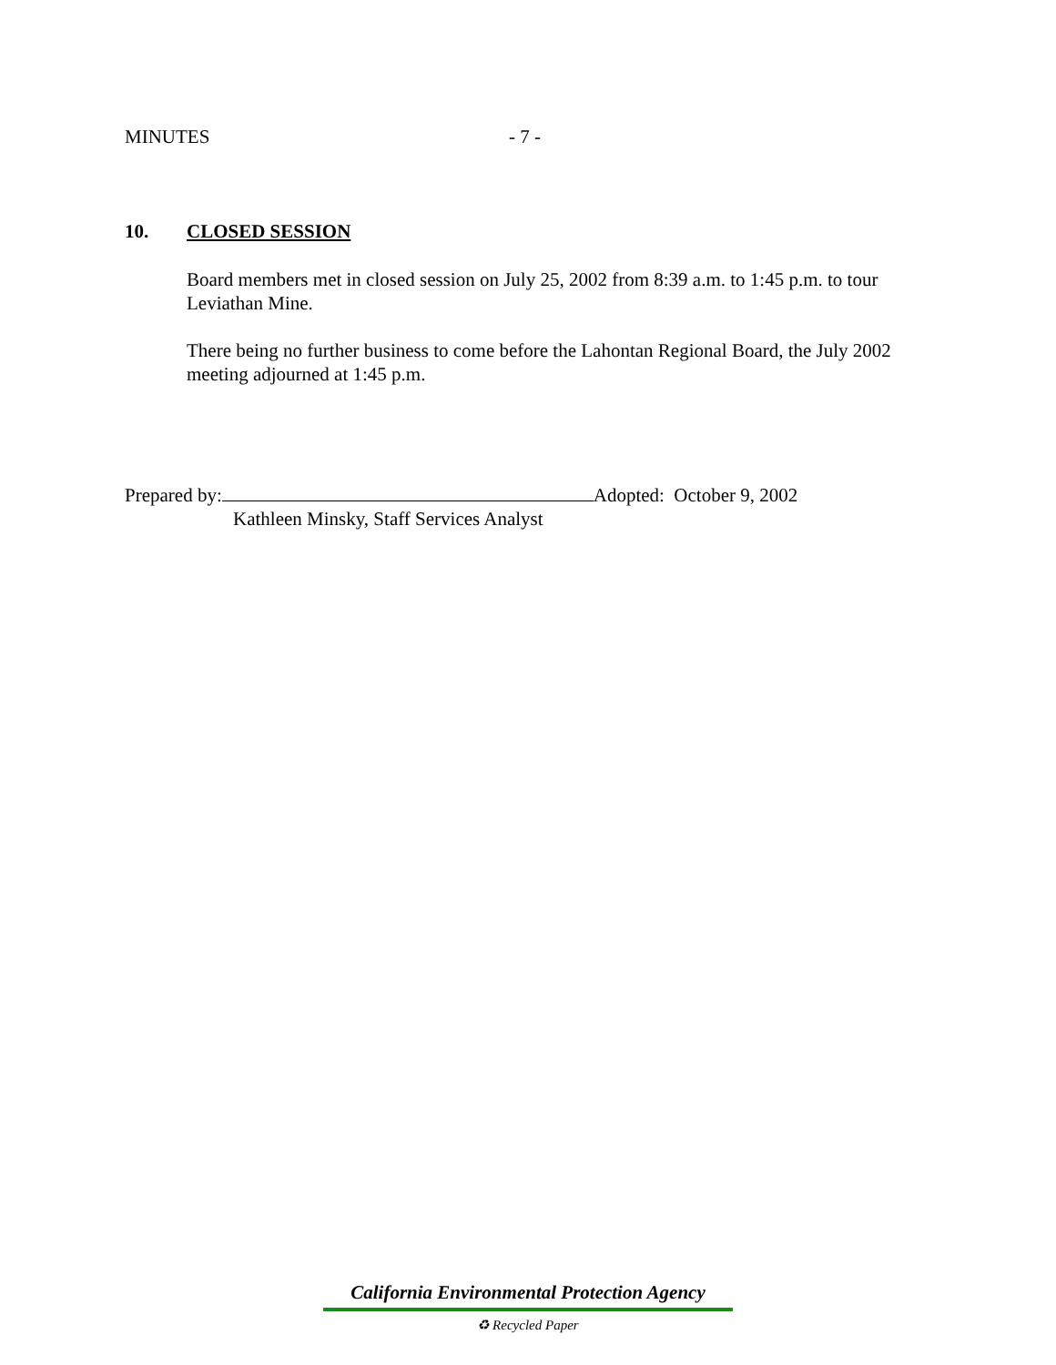MINUTES - 7 -
10. CLOSED SESSION
Board members met in closed session on July 25, 2002 from 8:39 a.m. to 1:45 p.m. to tour Leviathan Mine.
There being no further business to come before the Lahontan Regional Board, the July 2002 meeting adjourned at 1:45 p.m.
Prepared by: Adopted: October 9, 2002
Kathleen Minsky, Staff Services Analyst
California Environmental Protection Agency
♻ Recycled Paper